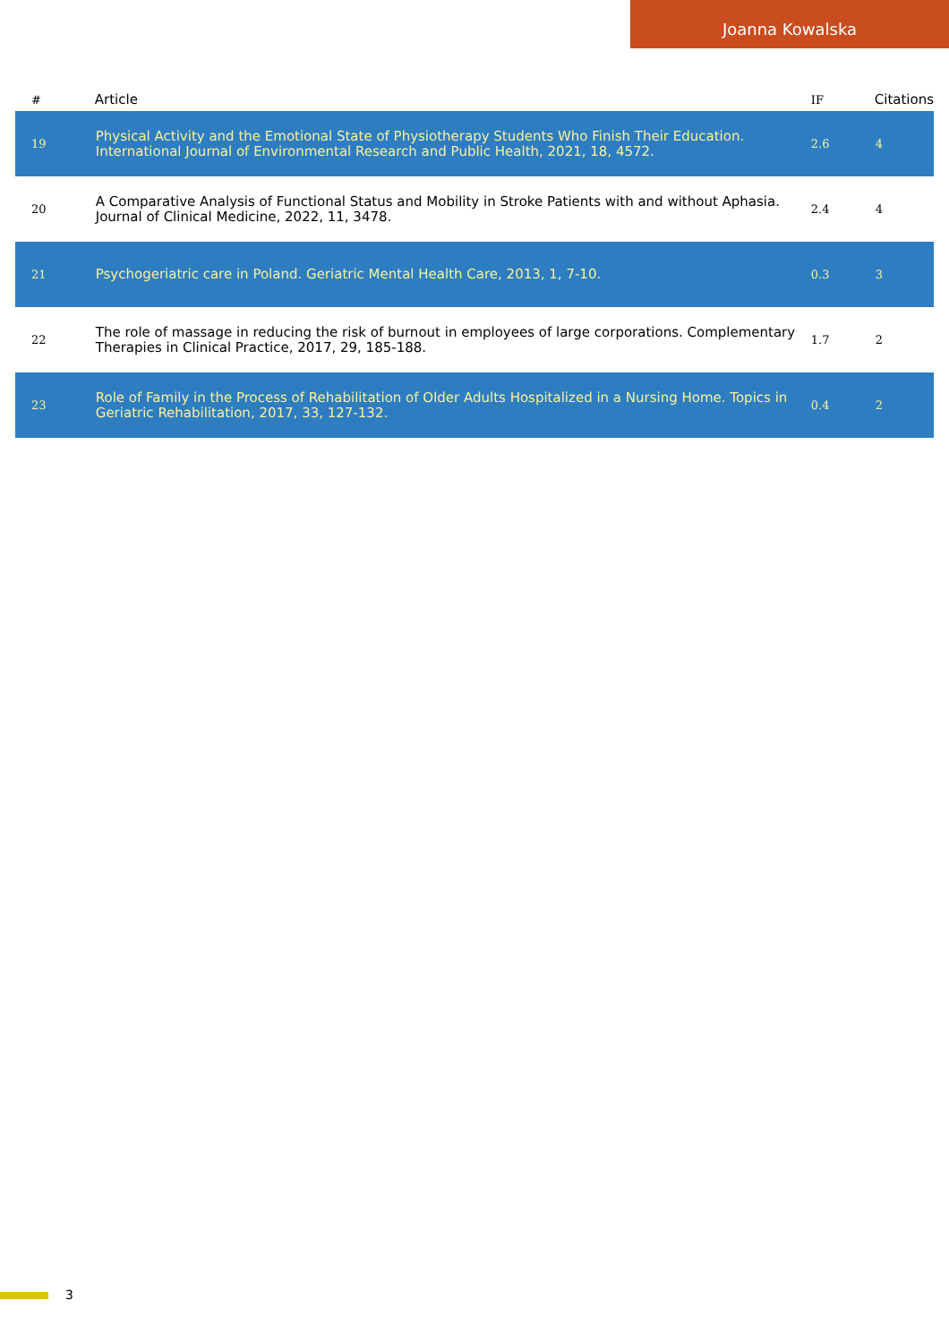Joanna Kowalska
| # | Article | IF | Citations |
| --- | --- | --- | --- |
| 19 | Physical Activity and the Emotional State of Physiotherapy Students Who Finish Their Education. International Journal of Environmental Research and Public Health, 2021, 18, 4572. | 2.6 | 4 |
| 20 | A Comparative Analysis of Functional Status and Mobility in Stroke Patients with and without Aphasia. Journal of Clinical Medicine, 2022, 11, 3478. | 2.4 | 4 |
| 21 | Psychogeriatric care in Poland. Geriatric Mental Health Care, 2013, 1, 7-10. | 0.3 | 3 |
| 22 | The role of massage in reducing the risk of burnout in employees of large corporations. Complementary Therapies in Clinical Practice, 2017, 29, 185-188. | 1.7 | 2 |
| 23 | Role of Family in the Process of Rehabilitation of Older Adults Hospitalized in a Nursing Home. Topics in Geriatric Rehabilitation, 2017, 33, 127-132. | 0.4 | 2 |
3